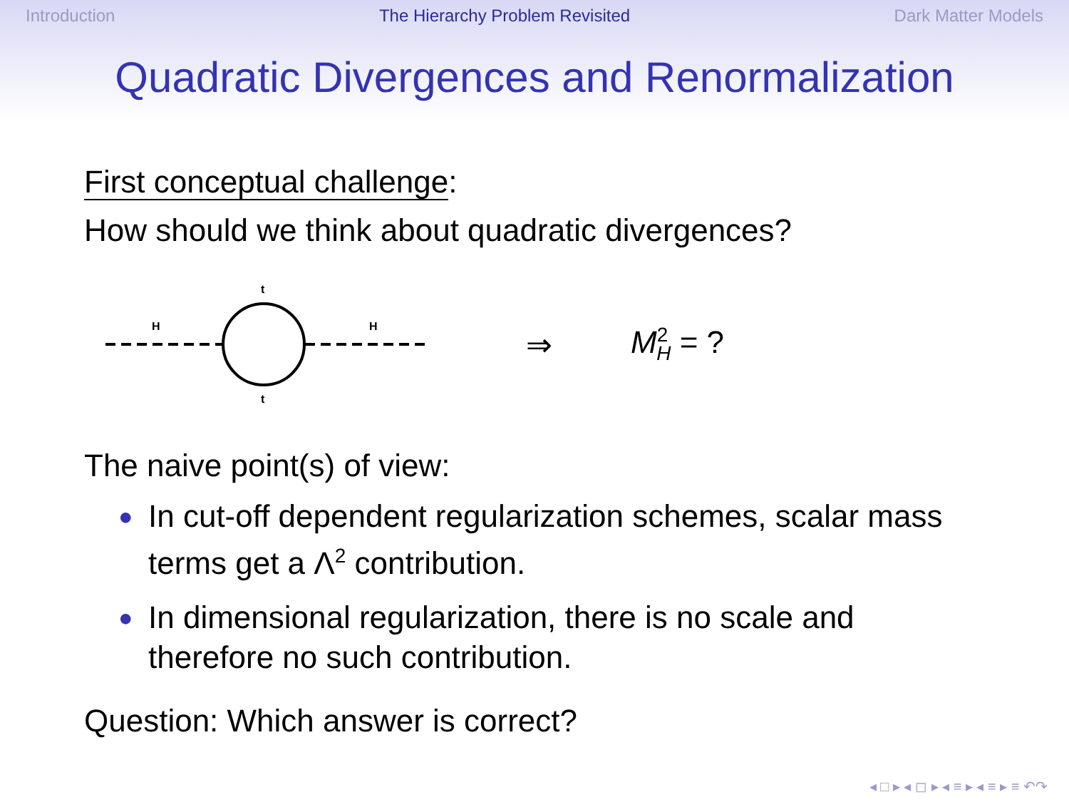Introduction The Hierarchy Problem Revisited Dark Matter Models
Quadratic Divergences and Renormalization
First conceptual challenge:
How should we think about quadratic divergences?
H
H
t
t
⇒ M<sup>2</sup><sub>H</sub> = ?
The naive point(s) of view:
● In cut-off dependent regularization schemes, scalar mass terms get a Λ<sup>2</sup> contribution.
● In dimensional regularization, there is no scale and therefore no such contribution.
Question: Which answer is correct?
◂ □ ▸ ◂ ◻ ▸ ◂ ≡ ▸ ◂ ≡ ▸ ≡ ↶↷